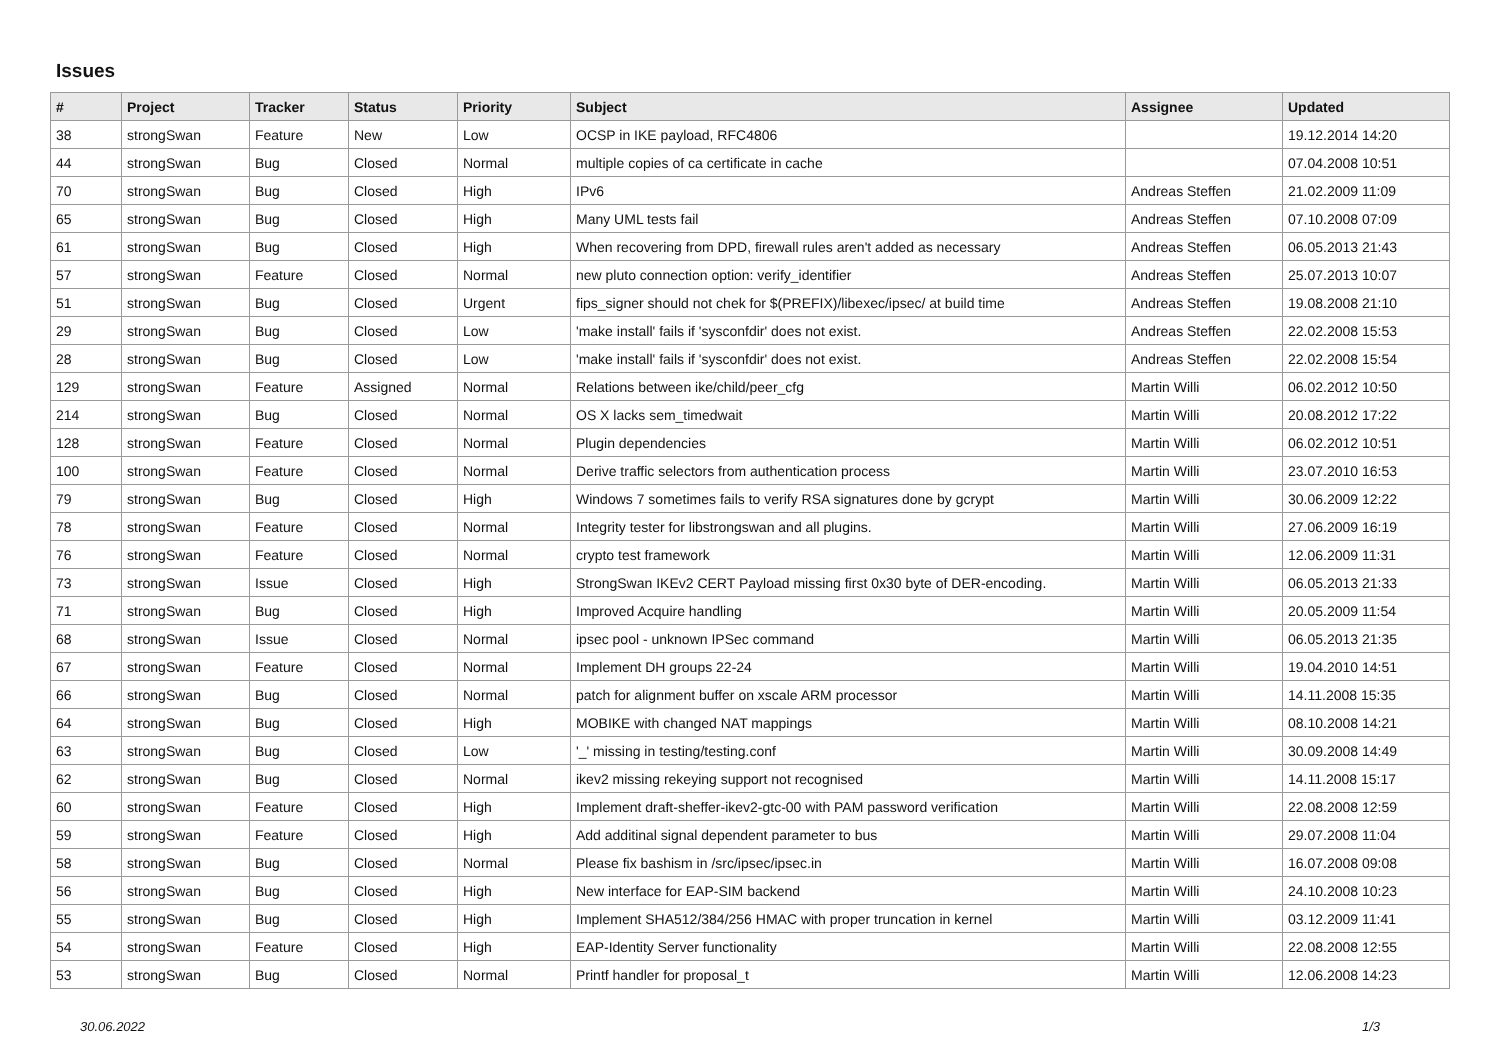Issues
| # | Project | Tracker | Status | Priority | Subject | Assignee | Updated |
| --- | --- | --- | --- | --- | --- | --- | --- |
| 38 | strongSwan | Feature | New | Low | OCSP in IKE payload, RFC4806 | | 19.12.2014 14:20 |
| 44 | strongSwan | Bug | Closed | Normal | multiple copies of ca certificate in cache | | 07.04.2008 10:51 |
| 70 | strongSwan | Bug | Closed | High | IPv6 | Andreas Steffen | 21.02.2009 11:09 |
| 65 | strongSwan | Bug | Closed | High | Many UML tests fail | Andreas Steffen | 07.10.2008 07:09 |
| 61 | strongSwan | Bug | Closed | High | When recovering from DPD, firewall rules aren't added as necessary | Andreas Steffen | 06.05.2013 21:43 |
| 57 | strongSwan | Feature | Closed | Normal | new pluto connection option: verify_identifier | Andreas Steffen | 25.07.2013 10:07 |
| 51 | strongSwan | Bug | Closed | Urgent | fips_signer should not chek for $(PREFIX)/libexec/ipsec/ at build time | Andreas Steffen | 19.08.2008 21:10 |
| 29 | strongSwan | Bug | Closed | Low | 'make install' fails if 'sysconfdir' does not exist. | Andreas Steffen | 22.02.2008 15:53 |
| 28 | strongSwan | Bug | Closed | Low | 'make install' fails if 'sysconfdir' does not exist. | Andreas Steffen | 22.02.2008 15:54 |
| 129 | strongSwan | Feature | Assigned | Normal | Relations between ike/child/peer_cfg | Martin Willi | 06.02.2012 10:50 |
| 214 | strongSwan | Bug | Closed | Normal | OS X lacks sem_timedwait | Martin Willi | 20.08.2012 17:22 |
| 128 | strongSwan | Feature | Closed | Normal | Plugin dependencies | Martin Willi | 06.02.2012 10:51 |
| 100 | strongSwan | Feature | Closed | Normal | Derive traffic selectors from authentication process | Martin Willi | 23.07.2010 16:53 |
| 79 | strongSwan | Bug | Closed | High | Windows 7 sometimes fails to verify RSA signatures done by gcrypt | Martin Willi | 30.06.2009 12:22 |
| 78 | strongSwan | Feature | Closed | Normal | Integrity tester for libstrongswan and all plugins. | Martin Willi | 27.06.2009 16:19 |
| 76 | strongSwan | Feature | Closed | Normal | crypto test framework | Martin Willi | 12.06.2009 11:31 |
| 73 | strongSwan | Issue | Closed | High | StrongSwan IKEv2 CERT Payload missing first 0x30 byte of DER-encoding. | Martin Willi | 06.05.2013 21:33 |
| 71 | strongSwan | Bug | Closed | High | Improved Acquire handling | Martin Willi | 20.05.2009 11:54 |
| 68 | strongSwan | Issue | Closed | Normal | ipsec pool - unknown IPSec command | Martin Willi | 06.05.2013 21:35 |
| 67 | strongSwan | Feature | Closed | Normal | Implement DH groups 22-24 | Martin Willi | 19.04.2010 14:51 |
| 66 | strongSwan | Bug | Closed | Normal | patch for alignment buffer on xscale ARM processor | Martin Willi | 14.11.2008 15:35 |
| 64 | strongSwan | Bug | Closed | High | MOBIKE with changed NAT mappings | Martin Willi | 08.10.2008 14:21 |
| 63 | strongSwan | Bug | Closed | Low | '_' missing in testing/testing.conf | Martin Willi | 30.09.2008 14:49 |
| 62 | strongSwan | Bug | Closed | Normal | ikev2 missing rekeying support not recognised | Martin Willi | 14.11.2008 15:17 |
| 60 | strongSwan | Feature | Closed | High | Implement draft-sheffer-ikev2-gtc-00 with PAM password verification | Martin Willi | 22.08.2008 12:59 |
| 59 | strongSwan | Feature | Closed | High | Add additinal signal dependent parameter to bus | Martin Willi | 29.07.2008 11:04 |
| 58 | strongSwan | Bug | Closed | Normal | Please fix bashism in /src/ipsec/ipsec.in | Martin Willi | 16.07.2008 09:08 |
| 56 | strongSwan | Bug | Closed | High | New interface for EAP-SIM backend | Martin Willi | 24.10.2008 10:23 |
| 55 | strongSwan | Bug | Closed | High | Implement SHA512/384/256 HMAC with proper truncation in kernel | Martin Willi | 03.12.2009 11:41 |
| 54 | strongSwan | Feature | Closed | High | EAP-Identity Server functionality | Martin Willi | 22.08.2008 12:55 |
| 53 | strongSwan | Bug | Closed | Normal | Printf handler for proposal_t | Martin Willi | 12.06.2008 14:23 |
30.06.2022 1/3